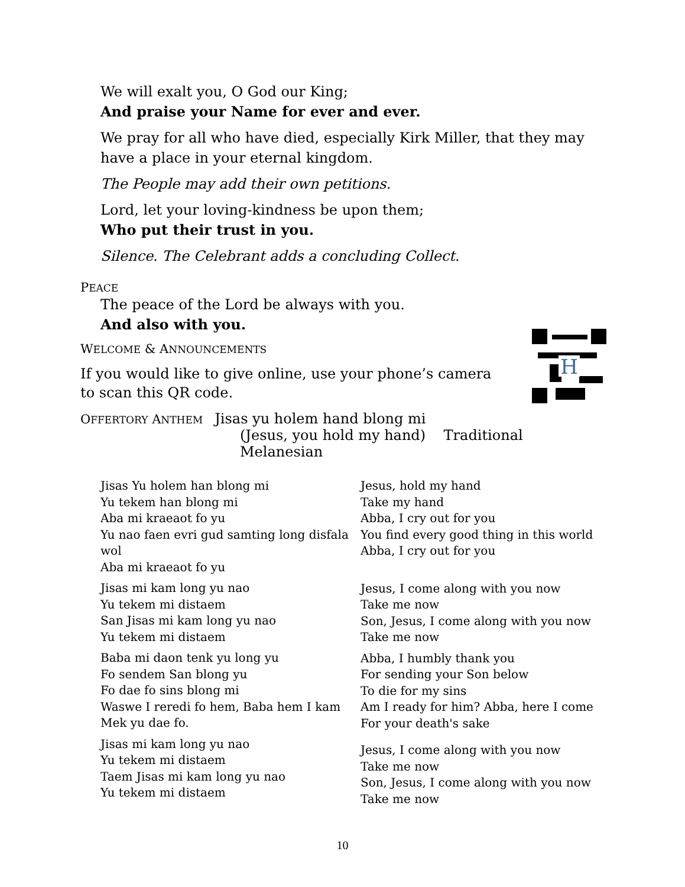We will exalt you, O God our King;
And praise your Name for ever and ever.
We pray for all who have died, especially Kirk Miller, that they may have a place in your eternal kingdom.
The People may add their own petitions.
Lord, let your loving-kindness be upon them;
Who put their trust in you.
Silence. The Celebrant adds a concluding Collect.
PEACE
The peace of the Lord be always with you.
And also with you.
WELCOME & ANNOUNCEMENTS
If you would like to give online, use your phone’s camera to scan this QR code.
H
OFFERTORY ANTHEM Jisas yu holem hand blong mi
(Jesus, you hold my hand) Traditional Melanesian
Jisas Yu holem han blong mi
Yu tekem han blong mi
Aba mi kraeaot fo yu
Yu nao faen evri gud samting long disfala wol
Aba mi kraeaot fo yu
Jisas mi kam long yu nao
Yu tekem mi distaem
San Jisas mi kam long yu nao
Yu tekem mi distaem
Baba mi daon tenk yu long yu
Fo sendem San blong yu
Fo dae fo sins blong mi
Waswe I reredi fo hem, Baba hem I kam
Mek yu dae fo.
Jisas mi kam long yu nao
Yu tekem mi distaem
Taem Jisas mi kam long yu nao
Yu tekem mi distaem
Jesus, hold my hand
Take my hand
Abba, I cry out for you
You find every good thing in this world
Abba, I cry out for you
Jesus, I come along with you now
Take me now
Son, Jesus, I come along with you now
Take me now
Abba, I humbly thank you
For sending your Son below
To die for my sins
Am I ready for him? Abba, here I come
For your death's sake
Jesus, I come along with you now
Take me now
Son, Jesus, I come along with you now
Take me now
10